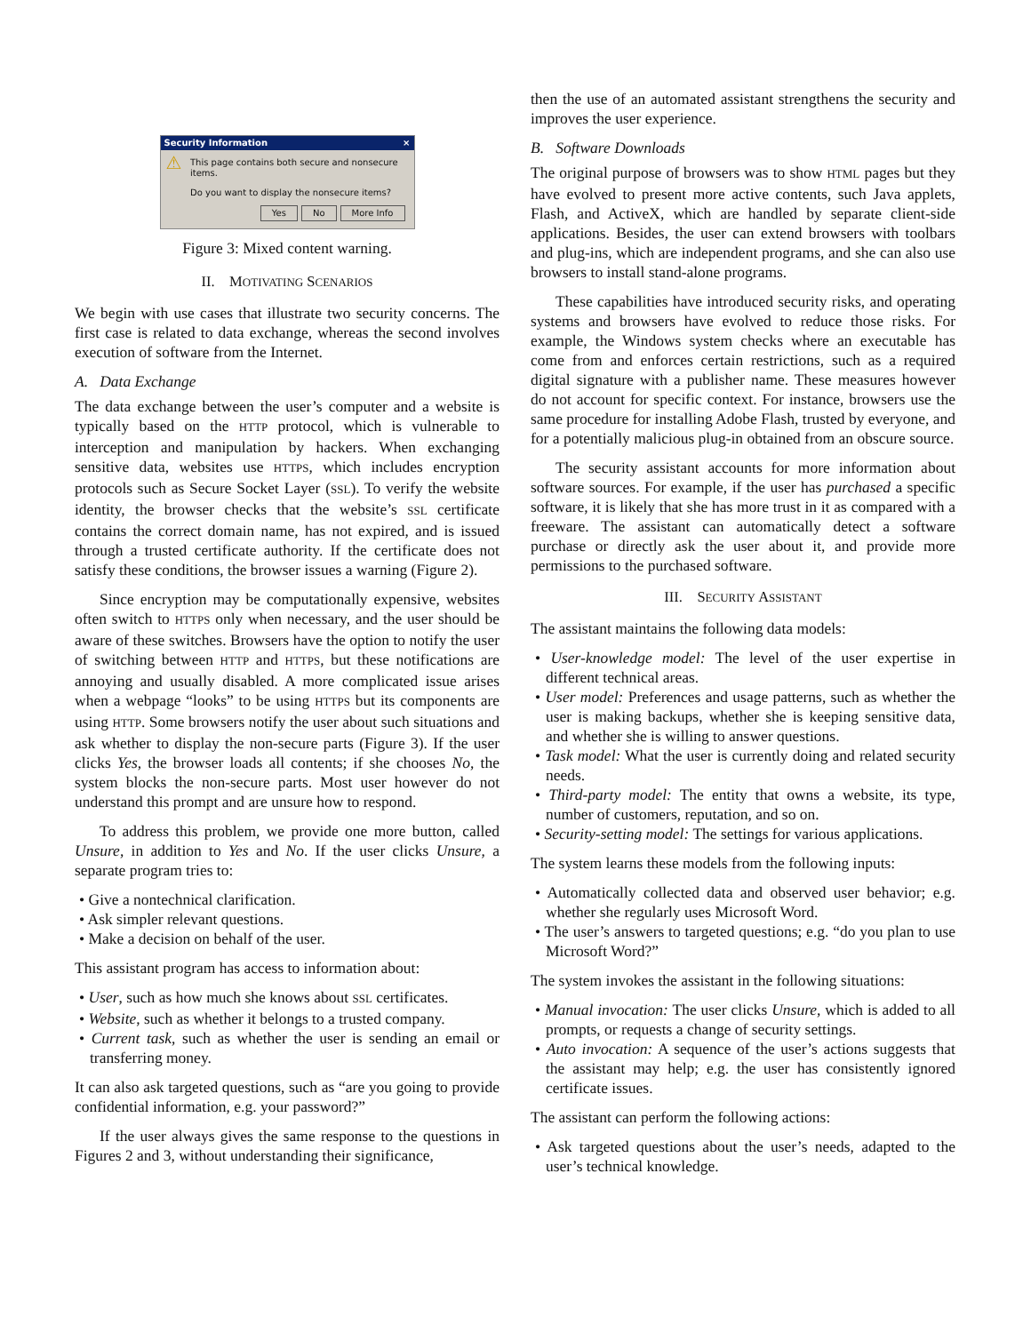Security Information ×
⚠
This page contains both secure and nonsecure items.
Do you want to display the nonsecure items?
Yes No More Info
Figure 3: Mixed content warning.
II. MOTIVATING SCENARIOS
We begin with use cases that illustrate two security concerns. The first case is related to data exchange, whereas the second involves execution of software from the Internet.
A. Data Exchange
The data exchange between the user’s computer and a website is typically based on the HTTP protocol, which is vulnerable to interception and manipulation by hackers. When exchanging sensitive data, websites use HTTPS, which includes encryption protocols such as Secure Socket Layer (SSL). To verify the website identity, the browser checks that the website’s SSL certificate contains the correct domain name, has not expired, and is issued through a trusted certificate authority. If the certificate does not satisfy these conditions, the browser issues a warning (Figure 2).
Since encryption may be computationally expensive, websites often switch to HTTPS only when necessary, and the user should be aware of these switches. Browsers have the option to notify the user of switching between HTTP and HTTPS, but these notifications are annoying and usually disabled. A more complicated issue arises when a webpage “looks” to be using HTTPS but its components are using HTTP. Some browsers notify the user about such situations and ask whether to display the non-secure parts (Figure 3). If the user clicks Yes, the browser loads all contents; if she chooses No, the system blocks the non-secure parts. Most user however do not understand this prompt and are unsure how to respond.
To address this problem, we provide one more button, called Unsure, in addition to Yes and No. If the user clicks Unsure, a separate program tries to:
• Give a nontechnical clarification.
• Ask simpler relevant questions.
• Make a decision on behalf of the user.
This assistant program has access to information about:
• User, such as how much she knows about SSL certificates.
• Website, such as whether it belongs to a trusted company.
• Current task, such as whether the user is sending an email or transferring money.
It can also ask targeted questions, such as “are you going to provide confidential information, e.g. your password?”
If the user always gives the same response to the questions in Figures 2 and 3, without understanding their significance,
then the use of an automated assistant strengthens the security and improves the user experience.
B. Software Downloads
The original purpose of browsers was to show HTML pages but they have evolved to present more active contents, such Java applets, Flash, and ActiveX, which are handled by separate client-side applications. Besides, the user can extend browsers with toolbars and plug-ins, which are independent programs, and she can also use browsers to install stand-alone programs.
These capabilities have introduced security risks, and operating systems and browsers have evolved to reduce those risks. For example, the Windows system checks where an executable has come from and enforces certain restrictions, such as a required digital signature with a publisher name. These measures however do not account for specific context. For instance, browsers use the same procedure for installing Adobe Flash, trusted by everyone, and for a potentially malicious plug-in obtained from an obscure source.
The security assistant accounts for more information about software sources. For example, if the user has purchased a specific software, it is likely that she has more trust in it as compared with a freeware. The assistant can automatically detect a software purchase or directly ask the user about it, and provide more permissions to the purchased software.
III. SECURITY ASSISTANT
The assistant maintains the following data models:
• User-knowledge model: The level of the user expertise in different technical areas.
• User model: Preferences and usage patterns, such as whether the user is making backups, whether she is keeping sensitive data, and whether she is willing to answer questions.
• Task model: What the user is currently doing and related security needs.
• Third-party model: The entity that owns a website, its type, number of customers, reputation, and so on.
• Security-setting model: The settings for various applications.
The system learns these models from the following inputs:
• Automatically collected data and observed user behavior; e.g. whether she regularly uses Microsoft Word.
• The user’s answers to targeted questions; e.g. “do you plan to use Microsoft Word?”
The system invokes the assistant in the following situations:
• Manual invocation: The user clicks Unsure, which is added to all prompts, or requests a change of security settings.
• Auto invocation: A sequence of the user’s actions suggests that the assistant may help; e.g. the user has consistently ignored certificate issues.
The assistant can perform the following actions:
• Ask targeted questions about the user’s needs, adapted to the user’s technical knowledge.